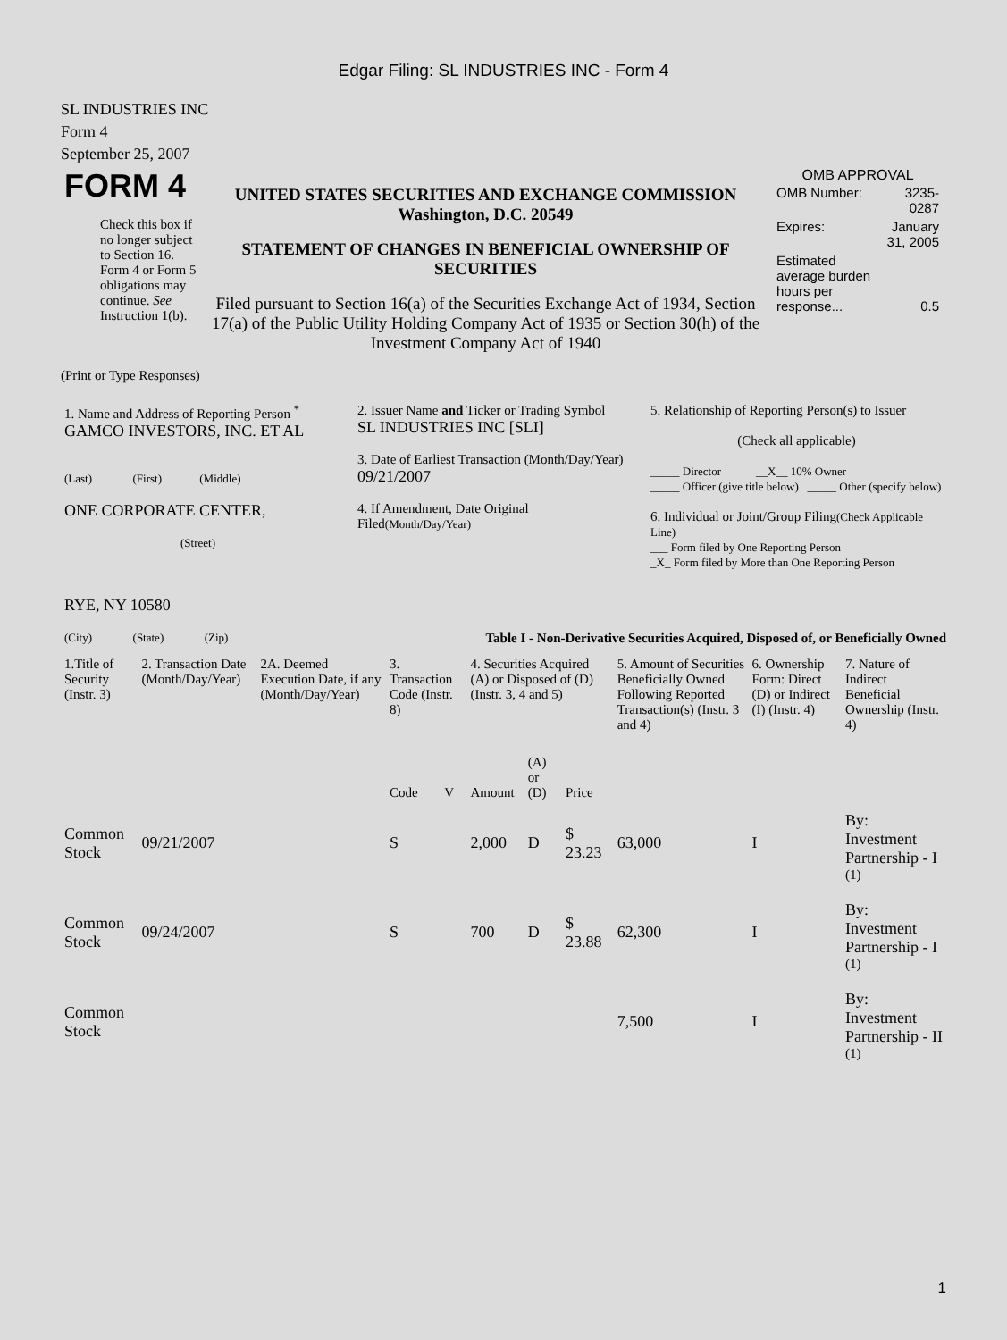Edgar Filing: SL INDUSTRIES INC - Form 4
SL INDUSTRIES INC
Form 4
September 25, 2007
| FORM 4 Check this box if no longer subject to Section 16. Form 4 or Form 5 obligations may continue. See Instruction 1(b). | UNITED STATES SECURITIES AND EXCHANGE COMMISSION Washington, D.C. 20549 STATEMENT OF CHANGES IN BENEFICIAL OWNERSHIP OF SECURITIES Filed pursuant to Section 16(a) of the Securities Exchange Act of 1934, Section 17(a) of the Public Utility Holding Company Act of 1935 or Section 30(h) of the Investment Company Act of 1940 | OMB APPROVAL / OMB Number: / 3235-0287 / / Expires: / January 31, 2005 / / Estimated average burden hours per response... / 0.5 / |
(Print or Type Responses)
| 1. Name and Address of Reporting Person <sup>*</sup> GAMCO INVESTORS, INC. ET AL (Last) (First) (Middle) ONE CORPORATE CENTER, (Street) RYE, NY 10580 (City) (State) (Zip) | 2. Issuer Name and Ticker or Trading Symbol SL INDUSTRIES INC [SLI] 3. Date of Earliest Transaction (Month/Day/Year) 09/21/2007 4. If Amendment, Date Original Filed (Month/Day/Year) | 5. Relationship of Reporting Person(s) to Issuer (Check all applicable) _____ Director __X__ 10% Owner _____ Officer (give title below) _____ Other (specify below) 6. Individual or Joint/Group Filing (Check Applicable Line) ___ Form filed by One Reporting Person _X_ Form filed by More than One Reporting Person |
Table I - Non-Derivative Securities Acquired, Disposed of, or Beneficially Owned
| 1.Title of Security (Instr. 3) | 2. Transaction Date (Month/Day/Year) | 2A. Deemed Execution Date, if any (Month/Day/Year) | 3. Transaction Code (Instr. 8) | | 4. Securities Acquired (A) or Disposed of (D) (Instr. 3, 4 and 5) | | | 5. Amount of Securities Beneficially Owned Following Reported Transaction(s) (Instr. 3 and 4) | 6. Ownership Form: Direct (D) or Indirect (I) (Instr. 4) | 7. Nature of Indirect Beneficial Ownership (Instr. 4) |
| --- | --- | --- | --- | --- | --- | --- | --- | --- | --- | --- |
| | | | Code | V | Amount | (A) or (D) | Price | | | |
| Common Stock | 09/21/2007 | | S | | 2,000 | D | $ 23.23 | 63,000 | I | By: Investment Partnership - I <sup>(1)</sup> |
| Common Stock | 09/24/2007 | | S | | 700 | D | $ 23.88 | 62,300 | I | By: Investment Partnership - I <sup>(1)</sup> |
| Common Stock | | | | | | | | 7,500 | I | By: Investment Partnership - II <sup>(1)</sup> |
1